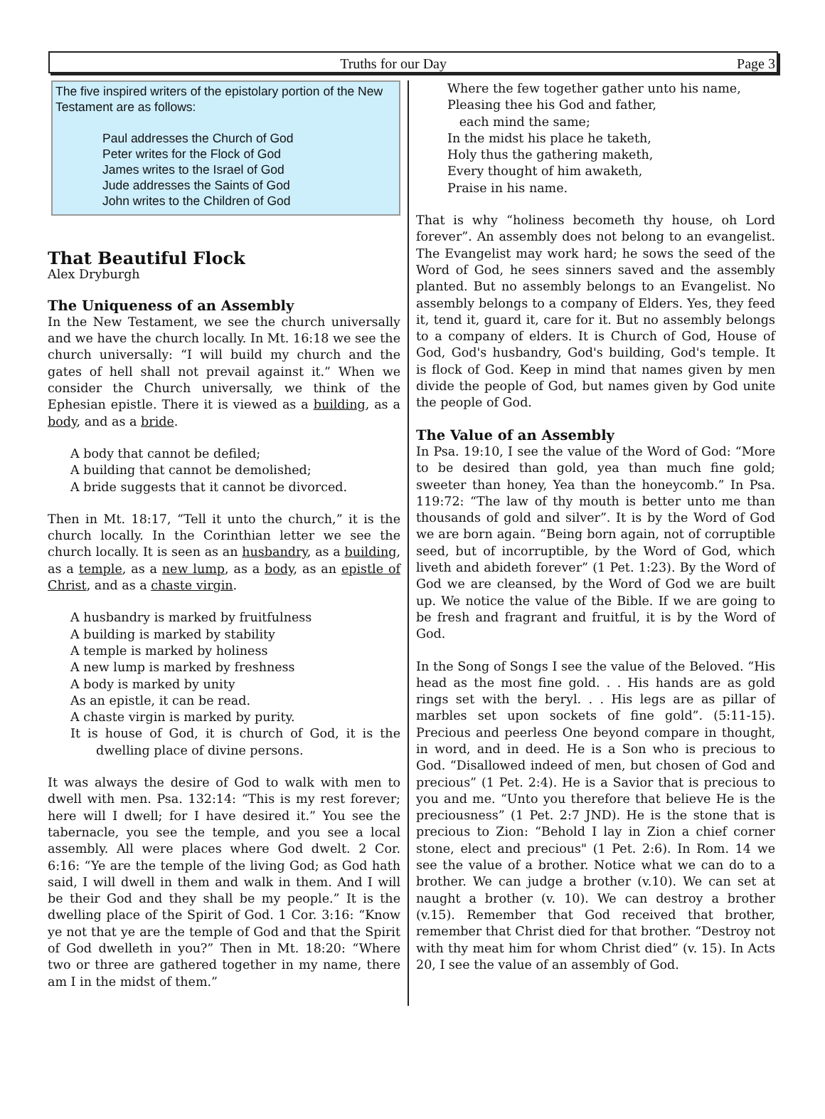Truths for our Day Page 3
The five inspired writers of the epistolary portion of the New Testament are as follows:
Paul addresses the Church of God
Peter writes for the Flock of God
James writes to the Israel of God
Jude addresses the Saints of God
John writes to the Children of God
That Beautiful Flock
Alex Dryburgh
The Uniqueness of an Assembly
In the New Testament, we see the church universally and we have the church locally. In Mt. 16:18 we see the church universally: “I will build my church and the gates of hell shall not prevail against it.” When we consider the Church universally, we think of the Ephesian epistle. There it is viewed as a building, as a body, and as a bride.
A body that cannot be defiled;
A building that cannot be demolished;
A bride suggests that it cannot be divorced.
Then in Mt. 18:17, “Tell it unto the church,” it is the church locally. In the Corinthian letter we see the church locally. It is seen as an husbandry, as a building, as a temple, as a new lump, as a body, as an epistle of Christ, and as a chaste virgin.
A husbandry is marked by fruitfulness
A building is marked by stability
A temple is marked by holiness
A new lump is marked by freshness
A body is marked by unity
As an epistle, it can be read.
A chaste virgin is marked by purity.
It is house of God, it is church of God, it is the dwelling place of divine persons.
It was always the desire of God to walk with men to dwell with men. Psa. 132:14: “This is my rest forever; here will I dwell; for I have desired it.” You see the tabernacle, you see the temple, and you see a local assembly. All were places where God dwelt. 2 Cor. 6:16: “Ye are the temple of the living God; as God hath said, I will dwell in them and walk in them. And I will be their God and they shall be my people.” It is the dwelling place of the Spirit of God. 1 Cor. 3:16: “Know ye not that ye are the temple of God and that the Spirit of God dwelleth in you?” Then in Mt. 18:20: “Where two or three are gathered together in my name, there am I in the midst of them.”
Where the few together gather unto his name,
Pleasing thee his God and father,
each mind the same;
In the midst his place he taketh,
Holy thus the gathering maketh,
Every thought of him awaketh,
Praise in his name.
That is why “holiness becometh thy house, oh Lord forever”. An assembly does not belong to an evangelist. The Evangelist may work hard; he sows the seed of the Word of God, he sees sinners saved and the assembly planted. But no assembly belongs to an Evangelist. No assembly belongs to a company of Elders. Yes, they feed it, tend it, guard it, care for it. But no assembly belongs to a company of elders. It is Church of God, House of God, God's husbandry, God's building, God's temple. It is flock of God. Keep in mind that names given by men divide the people of God, but names given by God unite the people of God.
The Value of an Assembly
In Psa. 19:10, I see the value of the Word of God: “More to be desired than gold, yea than much fine gold; sweeter than honey, Yea than the honeycomb.” In Psa. 119:72: “The law of thy mouth is better unto me than thousands of gold and silver”. It is by the Word of God we are born again. “Being born again, not of corruptible seed, but of incorruptible, by the Word of God, which liveth and abideth forever” (1 Pet. 1:23). By the Word of God we are cleansed, by the Word of God we are built up. We notice the value of the Bible. If we are going to be fresh and fragrant and fruitful, it is by the Word of God.
In the Song of Songs I see the value of the Beloved. “His head as the most fine gold. . . His hands are as gold rings set with the beryl. . . His legs are as pillar of marbles set upon sockets of fine gold”. (5:11-15). Precious and peerless One beyond compare in thought, in word, and in deed. He is a Son who is precious to God. “Disallowed indeed of men, but chosen of God and precious” (1 Pet. 2:4). He is a Savior that is precious to you and me. “Unto you therefore that believe He is the preciousness” (1 Pet. 2:7 JND). He is the stone that is precious to Zion: “Behold I lay in Zion a chief corner stone, elect and precious" (1 Pet. 2:6). In Rom. 14 we see the value of a brother. Notice what we can do to a brother. We can judge a brother (v.10). We can set at naught a brother (v. 10). We can destroy a brother (v.15). Remember that God received that brother, remember that Christ died for that brother. “Destroy not with thy meat him for whom Christ died” (v. 15). In Acts 20, I see the value of an assembly of God.